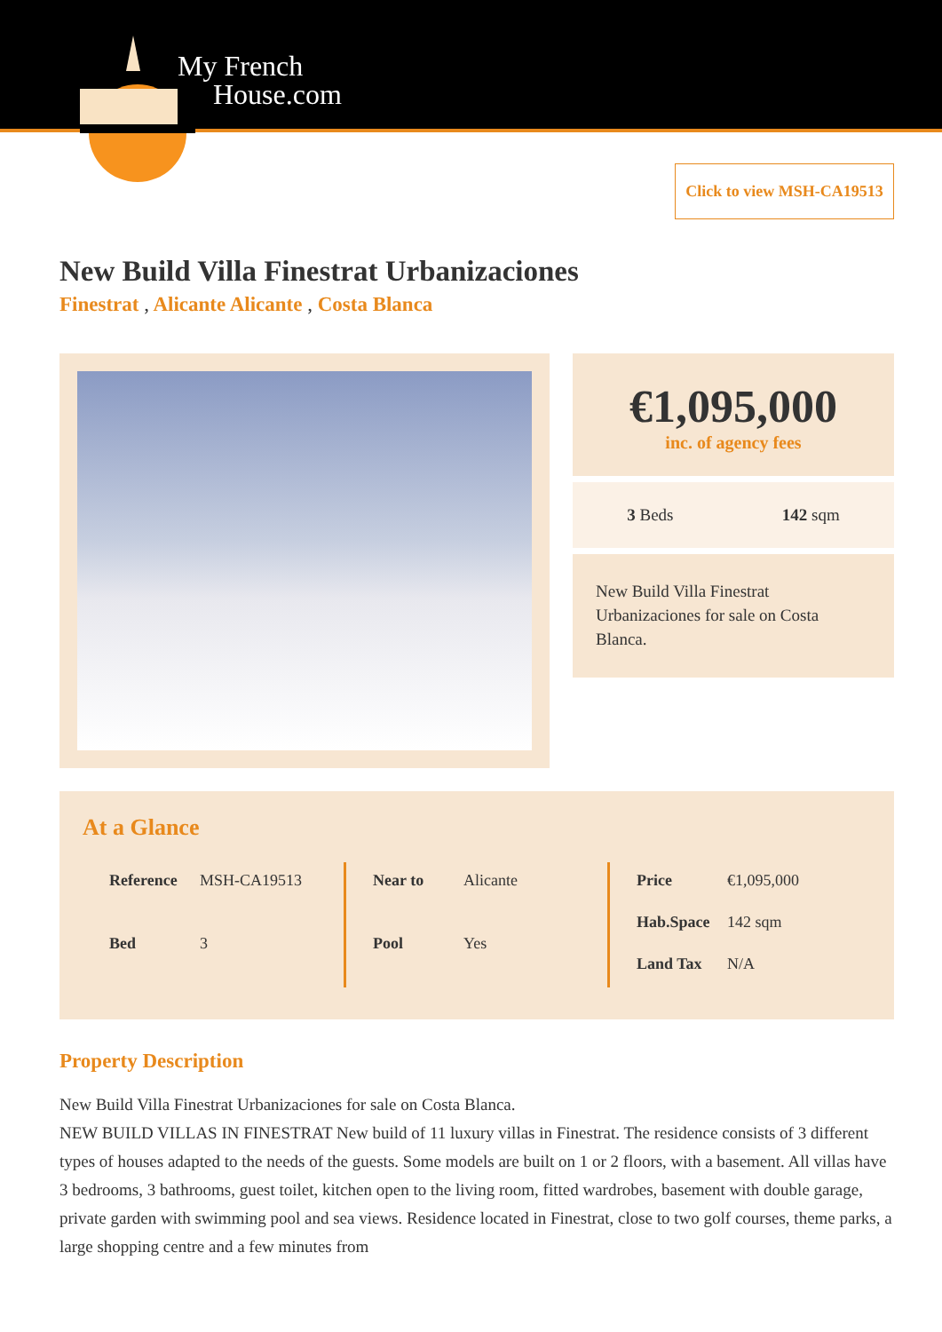My French
House.com
Click to view MSH-CA19513
New Build Villa Finestrat Urbanizaciones
Finestrat , Alicante Alicante , Costa Blanca
€1,095,000
inc. of agency fees
3 Beds 142 sqm
New Build Villa Finestrat Urbanizaciones for sale on Costa Blanca.
At a Glance
| Reference | MSH-CA19513 |
| Bed | 3 |
| Near to | Alicante |
| Pool | Yes |
| Price | €1,095,000 |
| Hab.Space | 142 sqm |
| Land Tax | N/A |
Property Description
New Build Villa Finestrat Urbanizaciones for sale on Costa Blanca.
NEW BUILD VILLAS IN FINESTRAT New build of 11 luxury villas in Finestrat. The residence consists of 3 different types of houses adapted to the needs of the guests. Some models are built on 1 or 2 floors, with a basement. All villas have 3 bedrooms, 3 bathrooms, guest toilet, kitchen open to the living room, fitted wardrobes, basement with double garage, private garden with swimming pool and sea views. Residence located in Finestrat, close to two golf courses, theme parks, a large shopping centre and a few minutes from